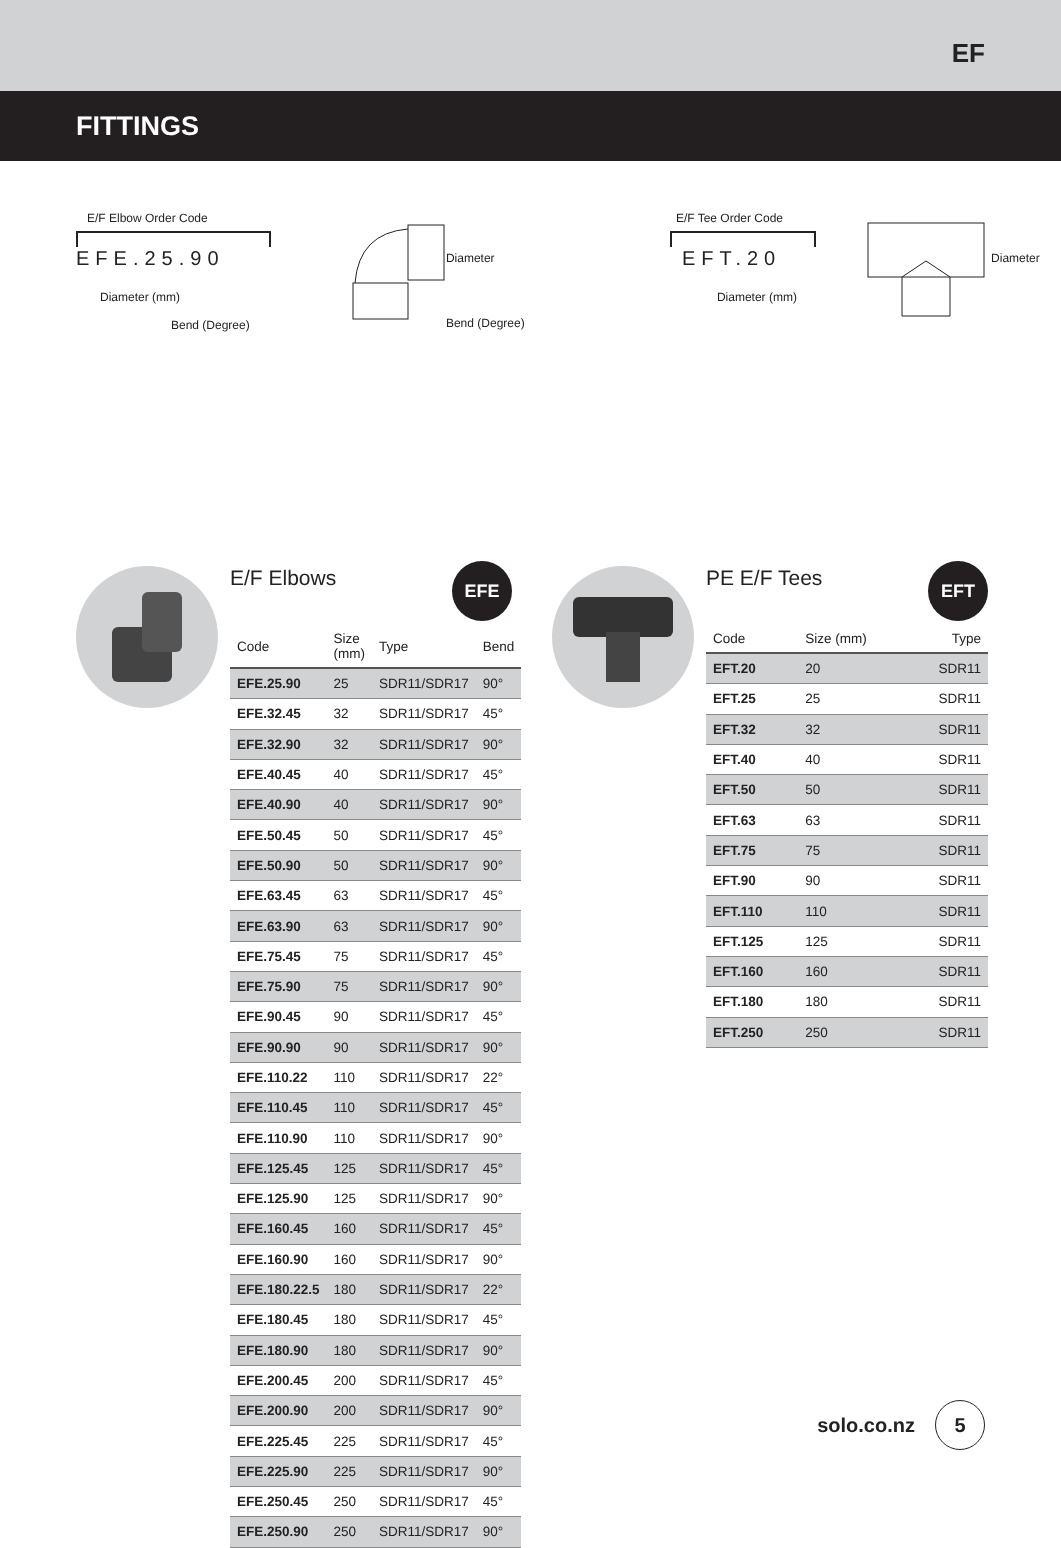EF
FITTINGS
E/F Elbow Order Code
EFE.25.90
Diameter (mm)
Bend (Degree)
Diameter
Bend (Degree)
E/F Tee Order Code
EFT.20
Diameter (mm)
Diameter
E/F Elbows EFE
| Code | Size (mm) | Type | Bend |
| --- | --- | --- | --- |
| EFE.25.90 | 25 | SDR11/SDR17 | 90° |
| EFE.32.45 | 32 | SDR11/SDR17 | 45° |
| EFE.32.90 | 32 | SDR11/SDR17 | 90° |
| EFE.40.45 | 40 | SDR11/SDR17 | 45° |
| EFE.40.90 | 40 | SDR11/SDR17 | 90° |
| EFE.50.45 | 50 | SDR11/SDR17 | 45° |
| EFE.50.90 | 50 | SDR11/SDR17 | 90° |
| EFE.63.45 | 63 | SDR11/SDR17 | 45° |
| EFE.63.90 | 63 | SDR11/SDR17 | 90° |
| EFE.75.45 | 75 | SDR11/SDR17 | 45° |
| EFE.75.90 | 75 | SDR11/SDR17 | 90° |
| EFE.90.45 | 90 | SDR11/SDR17 | 45° |
| EFE.90.90 | 90 | SDR11/SDR17 | 90° |
| EFE.110.22 | 110 | SDR11/SDR17 | 22° |
| EFE.110.45 | 110 | SDR11/SDR17 | 45° |
| EFE.110.90 | 110 | SDR11/SDR17 | 90° |
| EFE.125.45 | 125 | SDR11/SDR17 | 45° |
| EFE.125.90 | 125 | SDR11/SDR17 | 90° |
| EFE.160.45 | 160 | SDR11/SDR17 | 45° |
| EFE.160.90 | 160 | SDR11/SDR17 | 90° |
| EFE.180.22.5 | 180 | SDR11/SDR17 | 22° |
| EFE.180.45 | 180 | SDR11/SDR17 | 45° |
| EFE.180.90 | 180 | SDR11/SDR17 | 90° |
| EFE.200.45 | 200 | SDR11/SDR17 | 45° |
| EFE.200.90 | 200 | SDR11/SDR17 | 90° |
| EFE.225.45 | 225 | SDR11/SDR17 | 45° |
| EFE.225.90 | 225 | SDR11/SDR17 | 90° |
| EFE.250.45 | 250 | SDR11/SDR17 | 45° |
| EFE.250.90 | 250 | SDR11/SDR17 | 90° |
PE E/F Tees EFT
| Code | Size (mm) | Type |
| --- | --- | --- |
| EFT.20 | 20 | SDR11 |
| EFT.25 | 25 | SDR11 |
| EFT.32 | 32 | SDR11 |
| EFT.40 | 40 | SDR11 |
| EFT.50 | 50 | SDR11 |
| EFT.63 | 63 | SDR11 |
| EFT.75 | 75 | SDR11 |
| EFT.90 | 90 | SDR11 |
| EFT.110 | 110 | SDR11 |
| EFT.125 | 125 | SDR11 |
| EFT.160 | 160 | SDR11 |
| EFT.180 | 180 | SDR11 |
| EFT.250 | 250 | SDR11 |
solo.co.nz 5